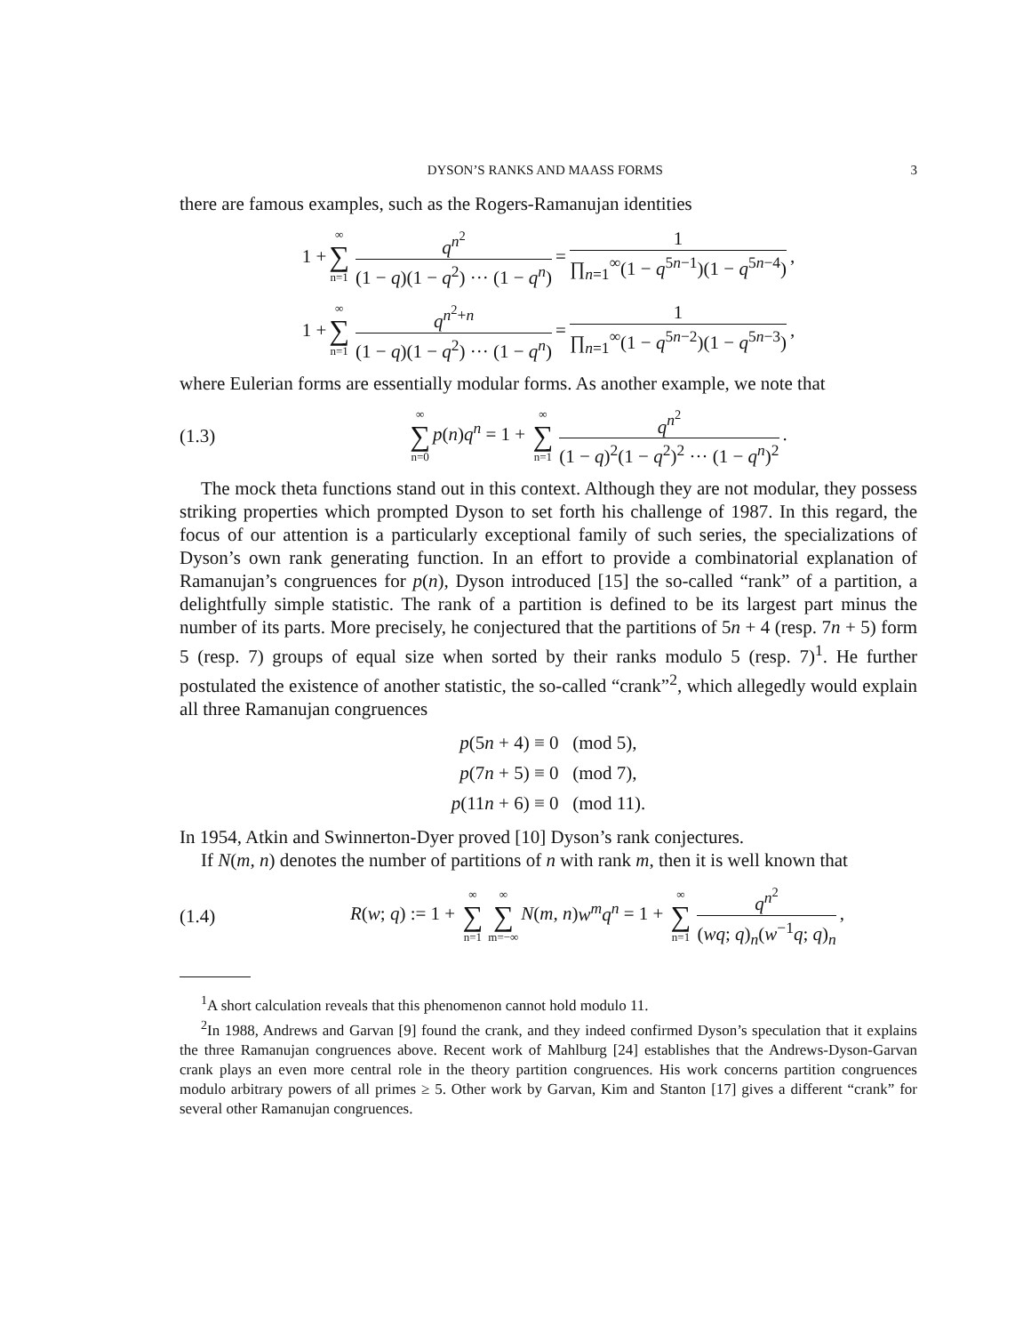DYSON’S RANKS AND MAASS FORMS 3
there are famous examples, such as the Rogers-Ramanujan identities
1 + ∞ ∑ n=1 q<sup>n<sup>2</sup></sup> (1 − q)(1 − q<sup>2</sup>) ··· (1 − q<sup>n</sup>) = 1 ∏<sub>n=1</sub><sup>∞</sup>(1 − q<sup>5n−1</sup>)(1 − q<sup>5n−4</sup>),
1 + ∞ ∑ n=1 q<sup>n<sup>2</sup>+n</sup> (1 − q)(1 − q<sup>2</sup>) ··· (1 − q<sup>n</sup>) = 1 ∏<sub>n=1</sub><sup>∞</sup>(1 − q<sup>5n−2</sup>)(1 − q<sup>5n−3</sup>),
where Eulerian forms are essentially modular forms. As another example, we note that
(1.3) ∞ ∑ n=0 p(n)q<sup>n</sup> = 1 + ∞ ∑ n=1 q<sup>n<sup>2</sup></sup> (1 − q)<sup>2</sup>(1 − q<sup>2</sup>)<sup>2</sup> ··· (1 − q<sup>n</sup>)<sup>2</sup>.
The mock theta functions stand out in this context. Although they are not modular, they possess striking properties which prompted Dyson to set forth his challenge of 1987. In this regard, the focus of our attention is a particularly exceptional family of such series, the specializations of Dyson’s own rank generating function. In an effort to provide a combinatorial explanation of Ramanujan’s congruences for p(n), Dyson introduced [15] the so-called “rank” of a partition, a delightfully simple statistic. The rank of a partition is defined to be its largest part minus the number of its parts. More precisely, he conjectured that the partitions of 5n + 4 (resp. 7n + 5) form 5 (resp. 7) groups of equal size when sorted by their ranks modulo 5 (resp. 7)<sup>1</sup>. He further postulated the existence of another statistic, the so-called “crank”<sup>2</sup>, which allegedly would explain all three Ramanujan congruences
p(5n + 4) ≡ 0 (mod 5),
p(7n + 5) ≡ 0 (mod 7),
p(11n + 6) ≡ 0 (mod 11).
In 1954, Atkin and Swinnerton-Dyer proved [10] Dyson’s rank conjectures.
If N(m, n) denotes the number of partitions of n with rank m, then it is well known that
(1.4) R(w; q) := 1 + ∞ ∑ n=1 ∞ ∑ m=−∞ N(m, n)w<sup>m</sup>q<sup>n</sup> = 1 + ∞ ∑ n=1 q<sup>n<sup>2</sup></sup> (wq; q)<sub>n</sub>(w<sup>−1</sup>q; q)<sub>n</sub>,
<sup>1</sup> A short calculation reveals that this phenomenon cannot hold modulo 11.
<sup>2</sup> In 1988, Andrews and Garvan [9] found the crank, and they indeed confirmed Dyson’s speculation that it explains the three Ramanujan congruences above. Recent work of Mahlburg [24] establishes that the Andrews-Dyson-Garvan crank plays an even more central role in the theory partition congruences. His work concerns partition congruences modulo arbitrary powers of all primes ≥ 5. Other work by Garvan, Kim and Stanton [17] gives a different “crank” for several other Ramanujan congruences.